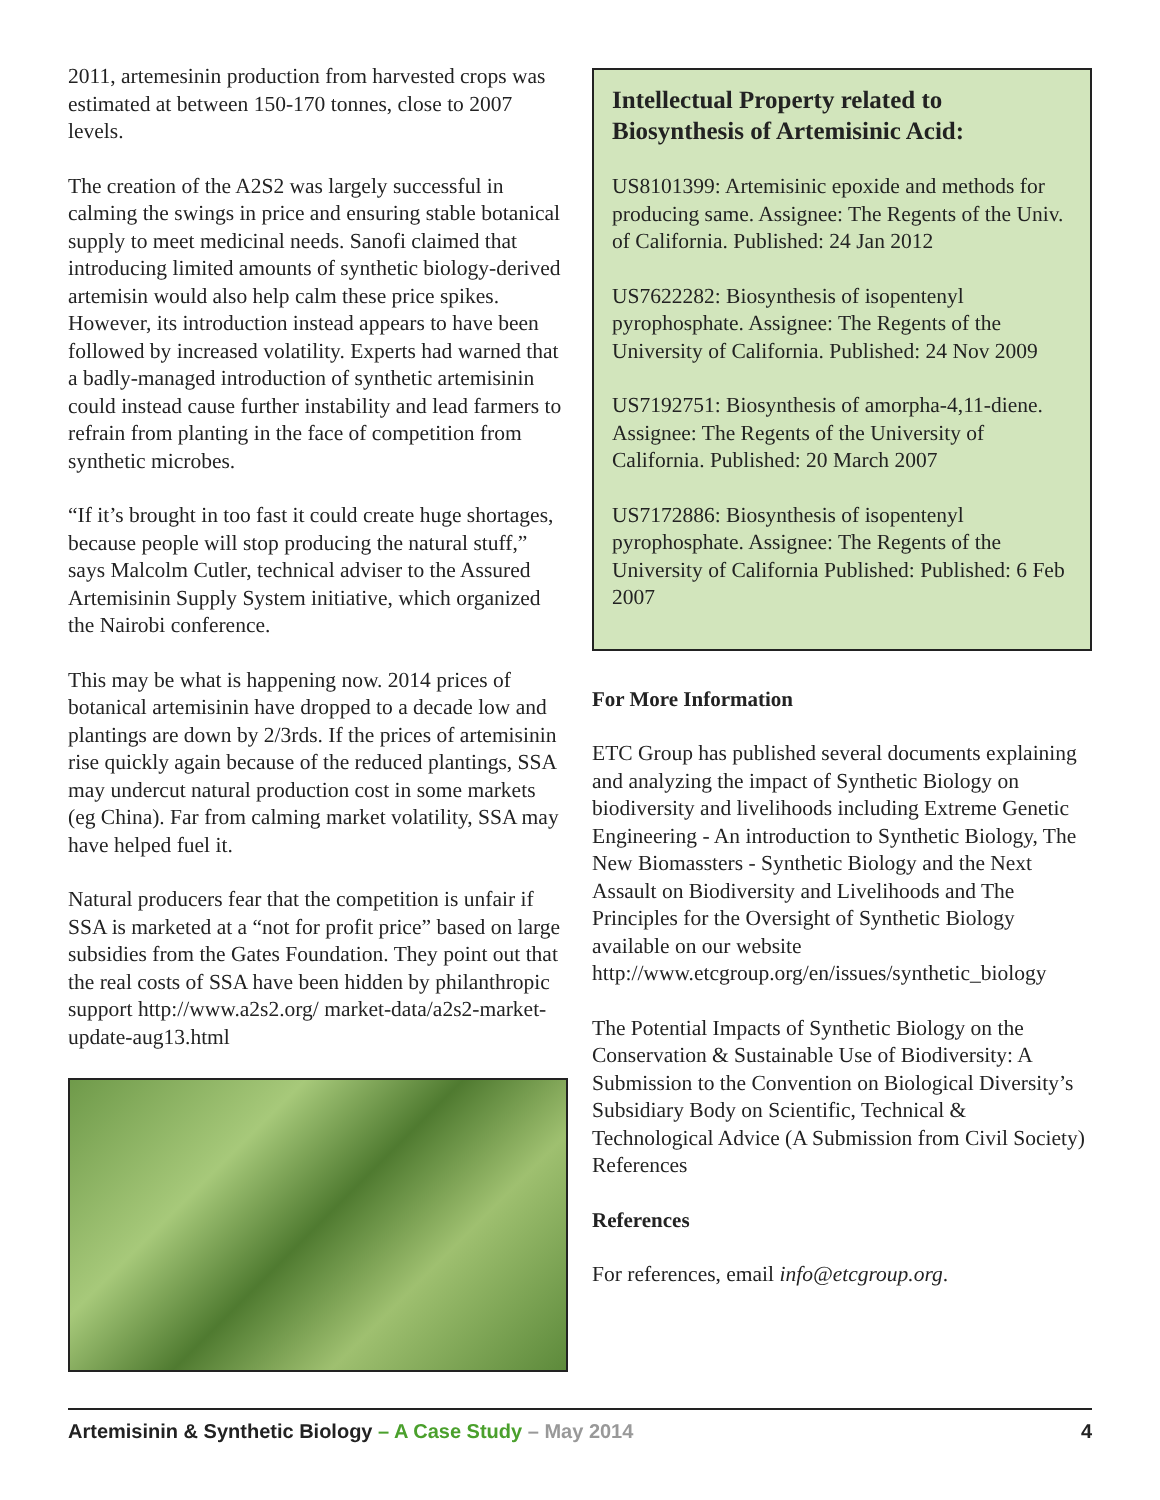2011, artemesinin production from harvested crops was estimated at between 150-170 tonnes, close to 2007 levels.
The creation of the A2S2 was largely successful in calming the swings in price and ensuring stable botanical supply to meet medicinal needs. Sanofi claimed that introducing limited amounts of synthetic biology-derived artemisin would also help calm these price spikes. However, its introduction instead appears to have been followed by increased volatility. Experts had warned that a badly-managed introduction of synthetic artemisinin could instead cause further instability and lead farmers to refrain from planting in the face of competition from synthetic microbes.
“If it’s brought in too fast it could create huge shortages, because people will stop producing the natural stuff,” says Malcolm Cutler, technical adviser to the Assured Artemisinin Supply System initiative, which organized the Nairobi conference.
This may be what is happening now. 2014 prices of botanical artemisinin have dropped to a decade low and plantings are down by 2/3rds. If the prices of artemisinin rise quickly again because of the reduced plantings, SSA may undercut natural production cost in some markets (eg China). Far from calming market volatility, SSA may have helped fuel it.
Natural producers fear that the competition is unfair if SSA is marketed at a “not for profit price” based on large subsidies from the Gates Foundation. They point out that the real costs of SSA have been hidden by philanthropic support http://www.a2s2.org/ market-data/a2s2-market-update-aug13.html
Intellectual Property related to Biosynthesis of Artemisinic Acid:
US8101399: Artemisinic epoxide and methods for producing same. Assignee: The Regents of the Univ. of California. Published: 24 Jan 2012
US7622282: Biosynthesis of isopentenyl pyrophosphate. Assignee: The Regents of the University of California. Published: 24 Nov 2009
US7192751: Biosynthesis of amorpha-4,11-diene. Assignee: The Regents of the University of California. Published: 20 March 2007
US7172886: Biosynthesis of isopentenyl pyrophosphate. Assignee: The Regents of the University of California Published: Published: 6 Feb 2007
For More Information
ETC Group has published several documents explaining and analyzing the impact of Synthetic Biology on biodiversity and livelihoods including Extreme Genetic Engineering - An introduction to Synthetic Biology, The New Biomassters - Synthetic Biology and the Next Assault on Biodiversity and Livelihoods and The Principles for the Oversight of Synthetic Biology available on our website http://www.etcgroup.org/en/issues/synthetic_biology
The Potential Impacts of Synthetic Biology on the Conservation & Sustainable Use of Biodiversity: A Submission to the Convention on Biological Diversity’s Subsidiary Body on Scientific, Technical & Technological Advice (A Submission from Civil Society)
References
References
For references, email info@etcgroup.org.
Artemisinin & Synthetic Biology – A Case Study – May 2014 4